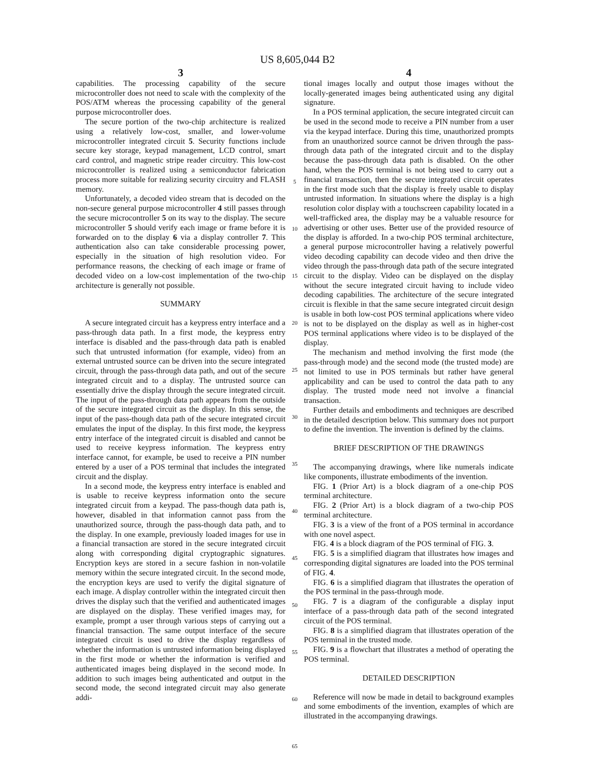US 8,605,044 B2
3
capabilities. The processing capability of the secure microcontroller does not need to scale with the complexity of the POS/ATM whereas the processing capability of the general purpose microcontroller does.
The secure portion of the two-chip architecture is realized using a relatively low-cost, smaller, and lower-volume microcontroller integrated circuit 5. Security functions include secure key storage, keypad management, LCD control, smart card control, and magnetic stripe reader circuitry. This low-cost microcontroller is realized using a semiconductor fabrication process more suitable for realizing security circuitry and FLASH memory.
Unfortunately, a decoded video stream that is decoded on the non-secure general purpose microcontroller 4 still passes through the secure microcontroller 5 on its way to the display. The secure microcontroller 5 should verify each image or frame before it is forwarded on to the display 6 via a display controller 7. This authentication also can take considerable processing power, especially in the situation of high resolution video. For performance reasons, the checking of each image or frame of decoded video on a low-cost implementation of the two-chip architecture is generally not possible.
SUMMARY
A secure integrated circuit has a keypress entry interface and a pass-through data path. In a first mode, the keypress entry interface is disabled and the pass-through data path is enabled such that untrusted information (for example, video) from an external untrusted source can be driven into the secure integrated circuit, through the pass-through data path, and out of the secure integrated circuit and to a display. The untrusted source can essentially drive the display through the secure integrated circuit. The input of the pass-through data path appears from the outside of the secure integrated circuit as the display. In this sense, the input of the pass-though data path of the secure integrated circuit emulates the input of the display. In this first mode, the keypress entry interface of the integrated circuit is disabled and cannot be used to receive keypress information. The keypress entry interface cannot, for example, be used to receive a PIN number entered by a user of a POS terminal that includes the integrated circuit and the display.
In a second mode, the keypress entry interface is enabled and is usable to receive keypress information onto the secure integrated circuit from a keypad. The pass-though data path is, however, disabled in that information cannot pass from the unauthorized source, through the pass-though data path, and to the display. In one example, previously loaded images for use in a financial transaction are stored in the secure integrated circuit along with corresponding digital cryptographic signatures. Encryption keys are stored in a secure fashion in non-volatile memory within the secure integrated circuit. In the second mode, the encryption keys are used to verify the digital signature of each image. A display controller within the integrated circuit then drives the display such that the verified and authenticated images are displayed on the display. These verified images may, for example, prompt a user through various steps of carrying out a financial transaction. The same output interface of the secure integrated circuit is used to drive the display regardless of whether the information is untrusted information being displayed in the first mode or whether the information is verified and authenticated images being displayed in the second mode. In addition to such images being authenticated and output in the second mode, the second integrated circuit may also generate addi-
5
10
15
20
25
30
35
40
45
50
55
60
65
4
tional images locally and output those images without the locally-generated images being authenticated using any digital signature.
In a POS terminal application, the secure integrated circuit can be used in the second mode to receive a PIN number from a user via the keypad interface. During this time, unauthorized prompts from an unauthorized source cannot be driven through the pass-through data path of the integrated circuit and to the display because the pass-through data path is disabled. On the other hand, when the POS terminal is not being used to carry out a financial transaction, then the secure integrated circuit operates in the first mode such that the display is freely usable to display untrusted information. In situations where the display is a high resolution color display with a touchscreen capability located in a well-trafficked area, the display may be a valuable resource for advertising or other uses. Better use of the provided resource of the display is afforded. In a two-chip POS terminal architecture, a general purpose microcontroller having a relatively powerful video decoding capability can decode video and then drive the video through the pass-through data path of the secure integrated circuit to the display. Video can be displayed on the display without the secure integrated circuit having to include video decoding capabilities. The architecture of the secure integrated circuit is flexible in that the same secure integrated circuit design is usable in both low-cost POS terminal applications where video is not to be displayed on the display as well as in higher-cost POS terminal applications where video is to be displayed of the display.
The mechanism and method involving the first mode (the pass-through mode) and the second mode (the trusted mode) are not limited to use in POS terminals but rather have general applicability and can be used to control the data path to any display. The trusted mode need not involve a financial transaction.
Further details and embodiments and techniques are described in the detailed description below. This summary does not purport to define the invention. The invention is defined by the claims.
BRIEF DESCRIPTION OF THE DRAWINGS
The accompanying drawings, where like numerals indicate like components, illustrate embodiments of the invention.
FIG. 1 (Prior Art) is a block diagram of a one-chip POS terminal architecture.
FIG. 2 (Prior Art) is a block diagram of a two-chip POS terminal architecture.
FIG. 3 is a view of the front of a POS terminal in accordance with one novel aspect.
FIG. 4 is a block diagram of the POS terminal of FIG. 3.
FIG. 5 is a simplified diagram that illustrates how images and corresponding digital signatures are loaded into the POS terminal of FIG. 4.
FIG. 6 is a simplified diagram that illustrates the operation of the POS terminal in the pass-through mode.
FIG. 7 is a diagram of the configurable a display input interface of a pass-through data path of the second integrated circuit of the POS terminal.
FIG. 8 is a simplified diagram that illustrates operation of the POS terminal in the trusted mode.
FIG. 9 is a flowchart that illustrates a method of operating the POS terminal.
DETAILED DESCRIPTION
Reference will now be made in detail to background examples and some embodiments of the invention, examples of which are illustrated in the accompanying drawings.